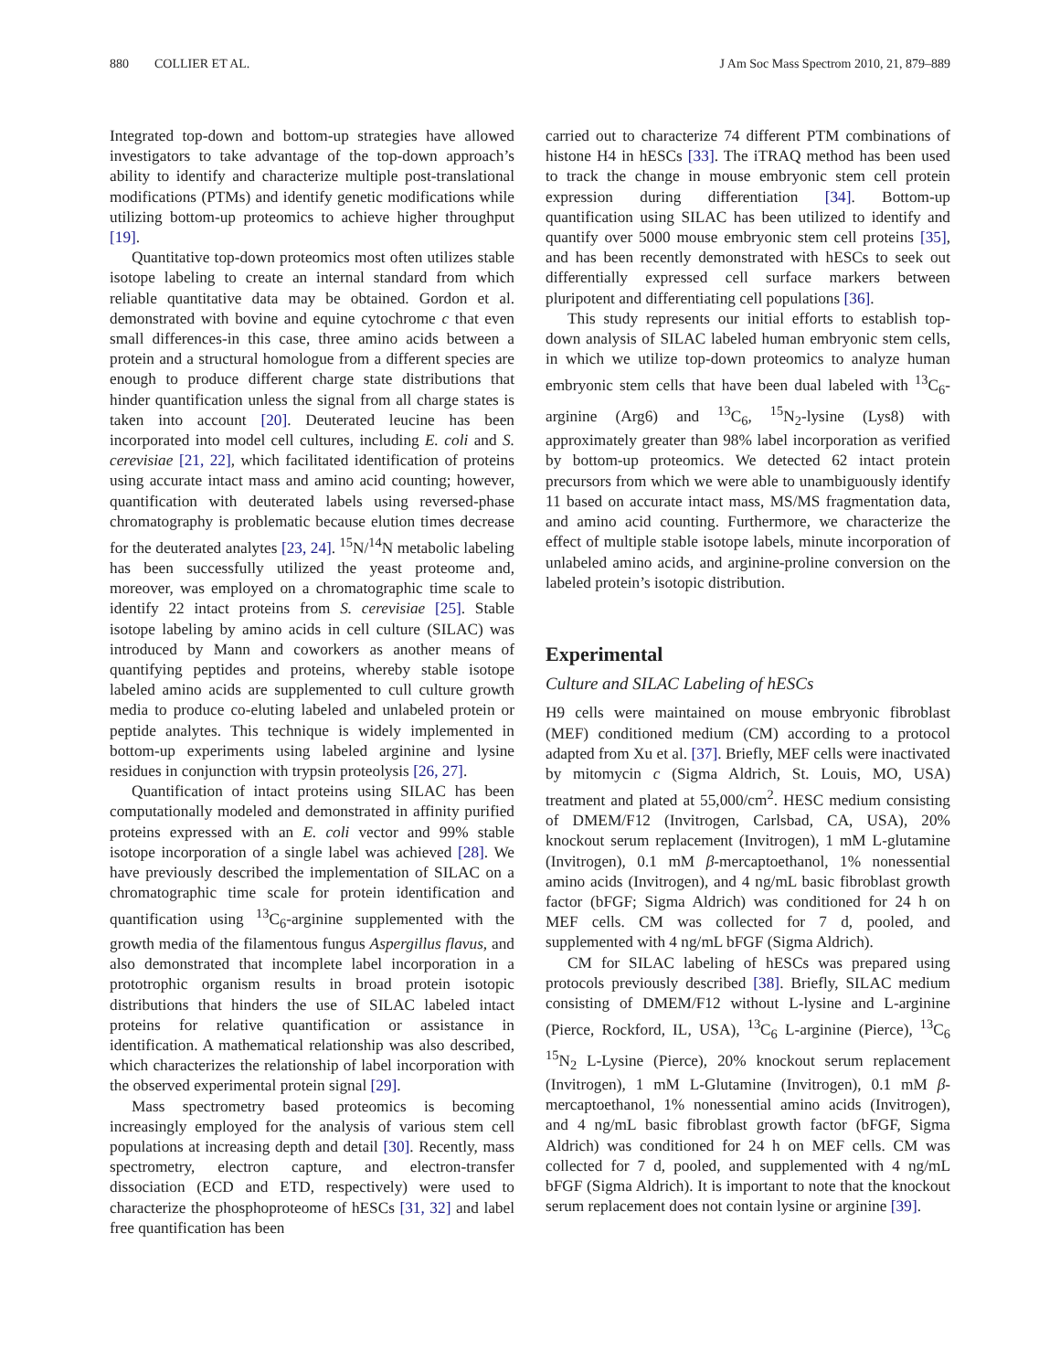880 COLLIER ET AL. J Am Soc Mass Spectrom 2010, 21, 879–889
Integrated top-down and bottom-up strategies have allowed investigators to take advantage of the top-down approach’s ability to identify and characterize multiple post-translational modifications (PTMs) and identify genetic modifications while utilizing bottom-up proteomics to achieve higher throughput [19].
Quantitative top-down proteomics most often utilizes stable isotope labeling to create an internal standard from which reliable quantitative data may be obtained. Gordon et al. demonstrated with bovine and equine cytochrome c that even small differences-in this case, three amino acids between a protein and a structural homologue from a different species are enough to produce different charge state distributions that hinder quantification unless the signal from all charge states is taken into account [20]. Deuterated leucine has been incorporated into model cell cultures, including E. coli and S. cerevisiae [21, 22], which facilitated identification of proteins using accurate intact mass and amino acid counting; however, quantification with deuterated labels using reversed-phase chromatography is problematic because elution times decrease for the deuterated analytes [23, 24]. <sup>15</sup>N/<sup>14</sup>N metabolic labeling has been successfully utilized the yeast proteome and, moreover, was employed on a chromatographic time scale to identify 22 intact proteins from S. cerevisiae [25]. Stable isotope labeling by amino acids in cell culture (SILAC) was introduced by Mann and coworkers as another means of quantifying peptides and proteins, whereby stable isotope labeled amino acids are supplemented to cull culture growth media to produce co-eluting labeled and unlabeled protein or peptide analytes. This technique is widely implemented in bottom-up experiments using labeled arginine and lysine residues in conjunction with trypsin proteolysis [26, 27].
Quantification of intact proteins using SILAC has been computationally modeled and demonstrated in affinity purified proteins expressed with an E. coli vector and 99% stable isotope incorporation of a single label was achieved [28]. We have previously described the implementation of SILAC on a chromatographic time scale for protein identification and quantification using <sup>13</sup>C<sub>6</sub>-arginine supplemented with the growth media of the filamentous fungus Aspergillus flavus, and also demonstrated that incomplete label incorporation in a prototrophic organism results in broad protein isotopic distributions that hinders the use of SILAC labeled intact proteins for relative quantification or assistance in identification. A mathematical relationship was also described, which characterizes the relationship of label incorporation with the observed experimental protein signal [29].
Mass spectrometry based proteomics is becoming increasingly employed for the analysis of various stem cell populations at increasing depth and detail [30]. Recently, mass spectrometry, electron capture, and electron-transfer dissociation (ECD and ETD, respectively) were used to characterize the phosphoproteome of hESCs [31, 32] and label free quantification has been
carried out to characterize 74 different PTM combinations of histone H4 in hESCs [33]. The iTRAQ method has been used to track the change in mouse embryonic stem cell protein expression during differentiation [34]. Bottom-up quantification using SILAC has been utilized to identify and quantify over 5000 mouse embryonic stem cell proteins [35], and has been recently demonstrated with hESCs to seek out differentially expressed cell surface markers between pluripotent and differentiating cell populations [36].
This study represents our initial efforts to establish top-down analysis of SILAC labeled human embryonic stem cells, in which we utilize top-down proteomics to analyze human embryonic stem cells that have been dual labeled with <sup>13</sup>C<sub>6</sub>-arginine (Arg6) and <sup>13</sup>C<sub>6</sub>, <sup>15</sup>N<sub>2</sub>-lysine (Lys8) with approximately greater than 98% label incorporation as verified by bottom-up proteomics. We detected 62 intact protein precursors from which we were able to unambiguously identify 11 based on accurate intact mass, MS/MS fragmentation data, and amino acid counting. Furthermore, we characterize the effect of multiple stable isotope labels, minute incorporation of unlabeled amino acids, and arginine-proline conversion on the labeled protein’s isotopic distribution.
Experimental
Culture and SILAC Labeling of hESCs
H9 cells were maintained on mouse embryonic fibroblast (MEF) conditioned medium (CM) according to a protocol adapted from Xu et al. [37]. Briefly, MEF cells were inactivated by mitomycin c (Sigma Aldrich, St. Louis, MO, USA) treatment and plated at 55,000/cm<sup>2</sup>. HESC medium consisting of DMEM/F12 (Invitrogen, Carlsbad, CA, USA), 20% knockout serum replacement (Invitrogen), 1 mM L-glutamine (Invitrogen), 0.1 mM β-mercaptoethanol, 1% nonessential amino acids (Invitrogen), and 4 ng/mL basic fibroblast growth factor (bFGF; Sigma Aldrich) was conditioned for 24 h on MEF cells. CM was collected for 7 d, pooled, and supplemented with 4 ng/mL bFGF (Sigma Aldrich).
CM for SILAC labeling of hESCs was prepared using protocols previously described [38]. Briefly, SILAC medium consisting of DMEM/F12 without L-lysine and L-arginine (Pierce, Rockford, IL, USA), <sup>13</sup>C<sub>6</sub> L-arginine (Pierce), <sup>13</sup>C<sub>6</sub> <sup>15</sup>N<sub>2</sub> L-Lysine (Pierce), 20% knockout serum replacement (Invitrogen), 1 mM L-Glutamine (Invitrogen), 0.1 mM β-mercaptoethanol, 1% nonessential amino acids (Invitrogen), and 4 ng/mL basic fibroblast growth factor (bFGF, Sigma Aldrich) was conditioned for 24 h on MEF cells. CM was collected for 7 d, pooled, and supplemented with 4 ng/mL bFGF (Sigma Aldrich). It is important to note that the knockout serum replacement does not contain lysine or arginine [39].